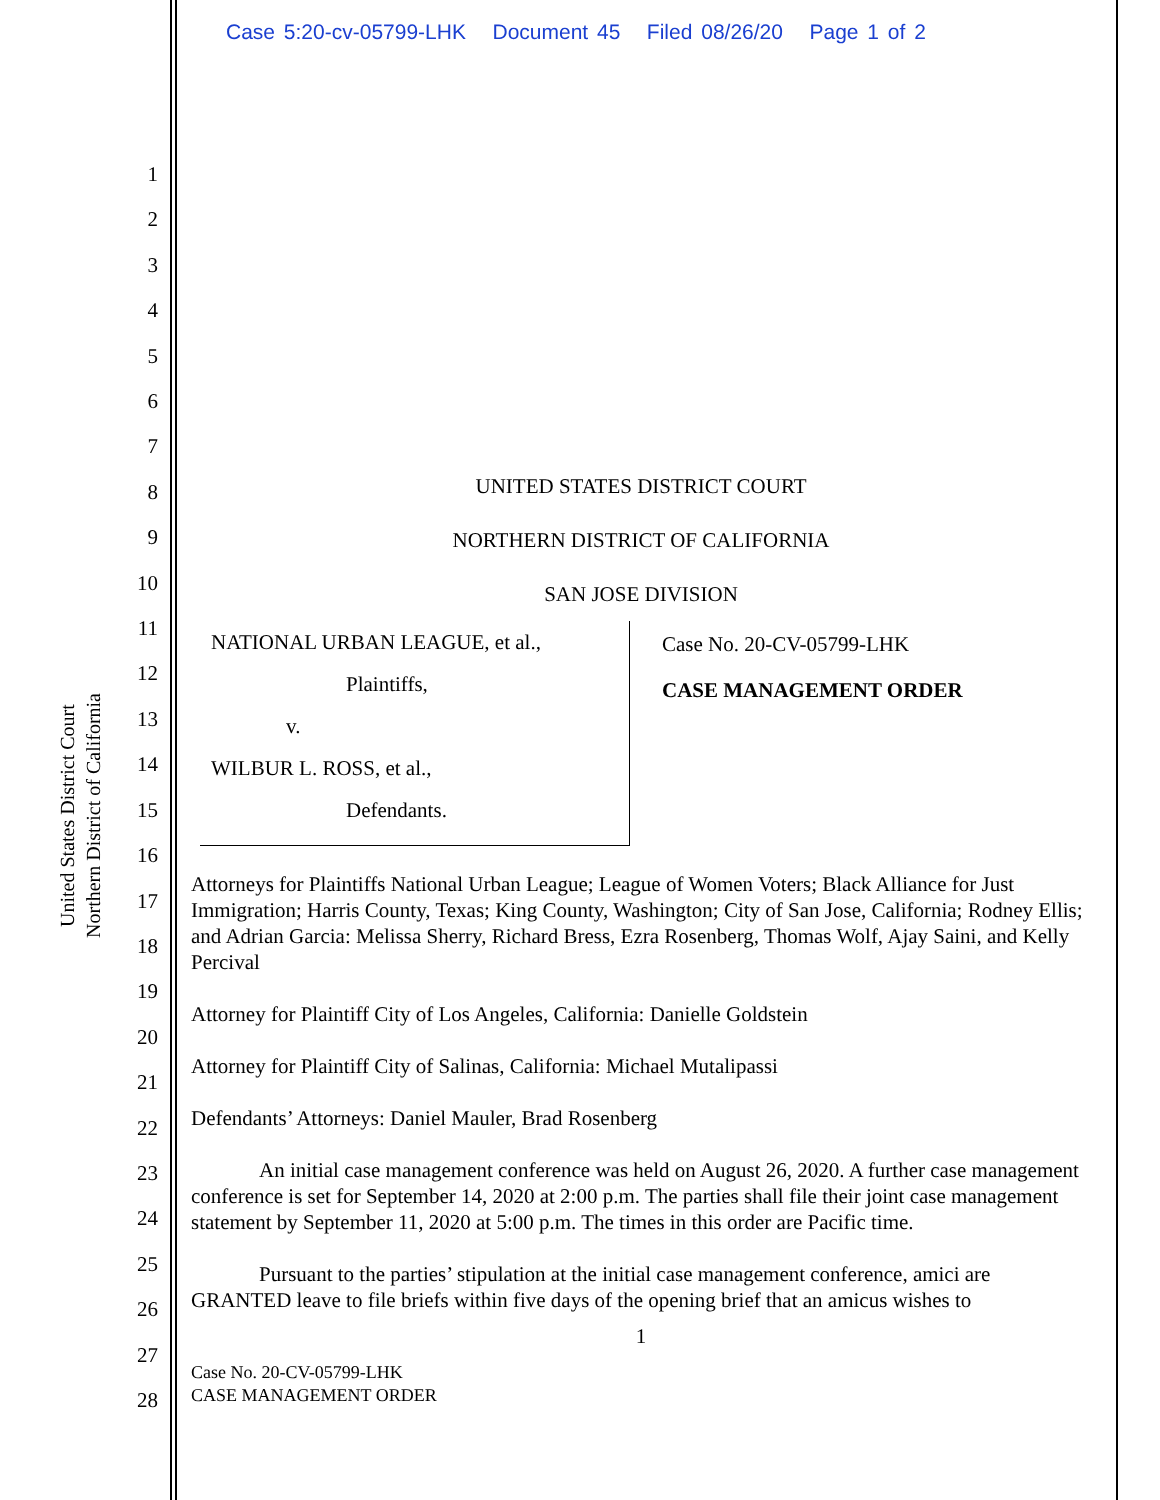Case 5:20-cv-05799-LHK Document 45 Filed 08/26/20 Page 1 of 2
1
2
3
4
5
6
7
8
9
10
11
12
13
14
15
16
17
18
19
20
21
22
23
24
25
26
27
28
United States District Court
Northern District of California
UNITED STATES DISTRICT COURT
NORTHERN DISTRICT OF CALIFORNIA
SAN JOSE DIVISION
NATIONAL URBAN LEAGUE, et al.,
Plaintiffs,
v.
WILBUR L. ROSS, et al.,
Defendants.
Case No. 20-CV-05799-LHK
CASE MANAGEMENT ORDER
Attorneys for Plaintiffs National Urban League; League of Women Voters; Black Alliance for Just Immigration; Harris County, Texas; King County, Washington; City of San Jose, California; Rodney Ellis; and Adrian Garcia: Melissa Sherry, Richard Bress, Ezra Rosenberg, Thomas Wolf, Ajay Saini, and Kelly Percival
Attorney for Plaintiff City of Los Angeles, California: Danielle Goldstein
Attorney for Plaintiff City of Salinas, California: Michael Mutalipassi
Defendants’ Attorneys: Daniel Mauler, Brad Rosenberg
An initial case management conference was held on August 26, 2020. A further case management conference is set for September 14, 2020 at 2:00 p.m. The parties shall file their joint case management statement by September 11, 2020 at 5:00 p.m. The times in this order are Pacific time.
Pursuant to the parties’ stipulation at the initial case management conference, amici are GRANTED leave to file briefs within five days of the opening brief that an amicus wishes to
1
Case No. 20-CV-05799-LHK
CASE MANAGEMENT ORDER